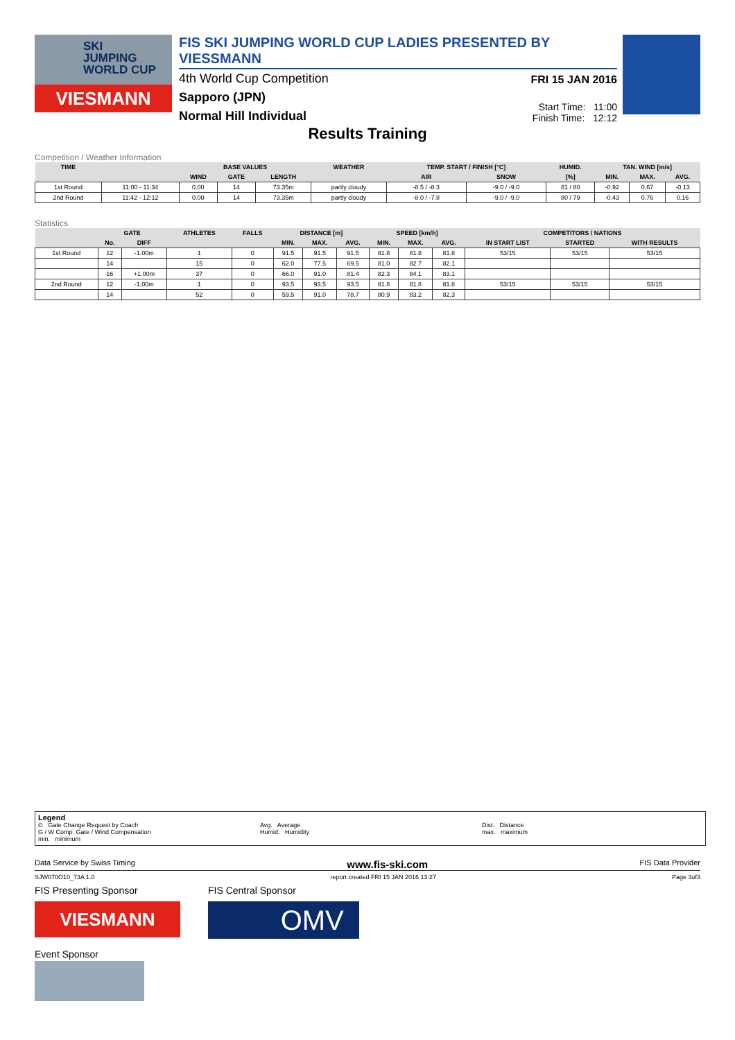SKI
JUMPING
WORLD CUP
VIESMANN
FIS SKI JUMPING WORLD CUP LADIES PRESENTED BY VIESSMANN
4th World Cup Competition
Sapporo (JPN)
Normal Hill Individual
FRI 15 JAN 2016
Start Time: 11:00
Finish Time: 12:12
Results Training
Competition / Weather Information
| TIME | | BASE VALUES | | | WEATHER | TEMP. START / FINISH [°C] | | HUMID. | TAN. WIND [m/s] | | |
| --- | --- | --- | --- | --- | --- | --- | --- | --- | --- | --- | --- |
| | | WIND | GATE | LENGTH | | AIR | SNOW | [%] | MIN. | MAX. | AVG. |
| 1st Round | 11:00 - 11:34 | 0.00 | 14 | 73.35m | partly cloudy | -8.5 / -8.3 | -9.0 / -9.0 | 81 / 80 | -0.92 | 0.67 | -0.13 |
| 2nd Round | 11:42 - 12:12 | 0.00 | 14 | 73.35m | partly cloudy | -8.0 / -7.8 | -9.0 / -9.0 | 80 / 79 | -0.43 | 0.76 | 0.16 |
Statistics
| | GATE | | ATHLETES | FALLS | DISTANCE [m] | | | SPEED [km/h] | | | COMPETITORS / NATIONS | | |
| --- | --- | --- | --- | --- | --- | --- | --- | --- | --- | --- | --- | --- | --- |
| | No. | DIFF | | | MIN. | MAX. | AVG. | MIN. | MAX. | AVG. | IN START LIST | STARTED | WITH RESULTS |
| 1st Round | 12 | -1.00m | 1 | 0 | 91.5 | 91.5 | 91.5 | 81.8 | 81.8 | 81.8 | 53/15 | 53/15 | 53/15 |
| | 14 | | 15 | 0 | 62.0 | 77.5 | 69.5 | 81.0 | 82.7 | 82.1 | | | |
| | 16 | +1.00m | 37 | 0 | 66.0 | 91.0 | 81.4 | 82.3 | 84.1 | 83.1 | | | |
| 2nd Round | 12 | -1.00m | 1 | 0 | 93.5 | 93.5 | 93.5 | 81.8 | 81.8 | 81.8 | 53/15 | 53/15 | 53/15 |
| | 14 | | 52 | 0 | 59.5 | 91.0 | 78.7 | 80.9 | 83.2 | 82.3 | | | |
Legend
© Gate Change Request by Coach
G / W Comp. Gate / Wind Compensation
min. minimum
Avg. Average
Humid. Humidity
Dist. Distance
max. maximum
Data Service by Swiss Timing www.fis-ski.com FIS Data Provider
SJW070O10_73A 1.0 report created FRI 15 JAN 2016 13:27 Page 3of3
FIS Presenting Sponsor
VIESMANN
FIS Central Sponsor
OMV
Event Sponsor